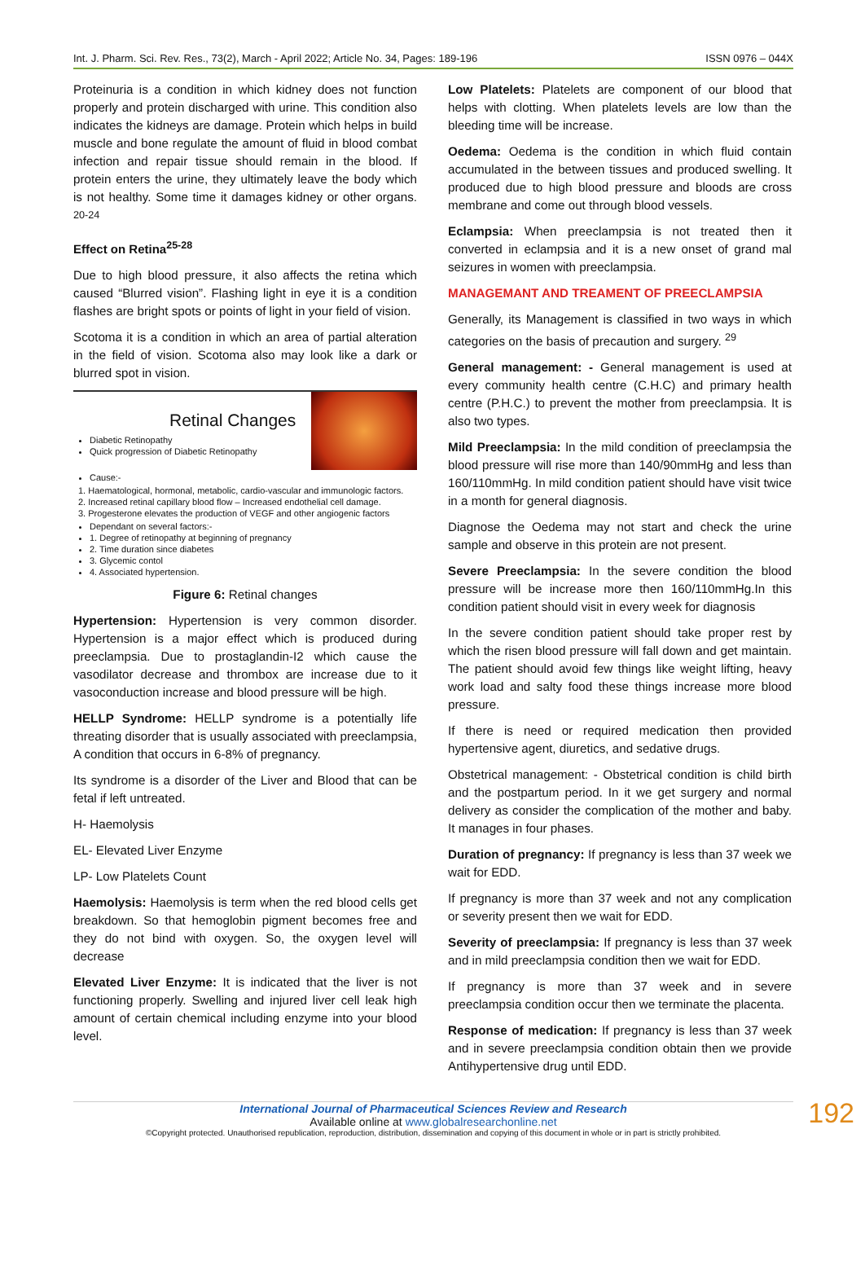Int. J. Pharm. Sci. Rev. Res., 73(2), March - April 2022; Article No. 34, Pages: 189-196 ISSN 0976 – 044X
Proteinuria is a condition in which kidney does not function properly and protein discharged with urine. This condition also indicates the kidneys are damage. Protein which helps in build muscle and bone regulate the amount of fluid in blood combat infection and repair tissue should remain in the blood. If protein enters the urine, they ultimately leave the body which is not healthy. Some time it damages kidney or other organs. <sup>20-24</sup>
Effect on Retina<sup>25-28</sup>
Due to high blood pressure, it also affects the retina which caused “Blurred vision”. Flashing light in eye it is a condition flashes are bright spots or points of light in your field of vision.
Scotoma it is a condition in which an area of partial alteration in the field of vision. Scotoma also may look like a dark or blurred spot in vision.
Retinal Changes
Diabetic Retinopathy
Quick progression of Diabetic Retinopathy
Cause:-
1. Haematological, hormonal, metabolic, cardio-vascular and immunologic factors.
2. Increased retinal capillary blood flow – Increased endothelial cell damage.
3. Progesterone elevates the production of VEGF and other angiogenic factors
Dependant on several factors:-
1. Degree of retinopathy at beginning of pregnancy
2. Time duration since diabetes
3. Glycemic contol
4. Associated hypertension.
Figure 6: Retinal changes
Hypertension: Hypertension is very common disorder. Hypertension is a major effect which is produced during preeclampsia. Due to prostaglandin-I2 which cause the vasodilator decrease and thrombox are increase due to it vasoconduction increase and blood pressure will be high.
HELLP Syndrome: HELLP syndrome is a potentially life threating disorder that is usually associated with preeclampsia, A condition that occurs in 6-8% of pregnancy.
Its syndrome is a disorder of the Liver and Blood that can be fetal if left untreated.
H- Haemolysis
EL- Elevated Liver Enzyme
LP- Low Platelets Count
Haemolysis: Haemolysis is term when the red blood cells get breakdown. So that hemoglobin pigment becomes free and they do not bind with oxygen. So, the oxygen level will decrease
Elevated Liver Enzyme: It is indicated that the liver is not functioning properly. Swelling and injured liver cell leak high amount of certain chemical including enzyme into your blood level.
Low Platelets: Platelets are component of our blood that helps with clotting. When platelets levels are low than the bleeding time will be increase.
Oedema: Oedema is the condition in which fluid contain accumulated in the between tissues and produced swelling. It produced due to high blood pressure and bloods are cross membrane and come out through blood vessels.
Eclampsia: When preeclampsia is not treated then it converted in eclampsia and it is a new onset of grand mal seizures in women with preeclampsia.
MANAGEMANT AND TREAMENT OF PREECLAMPSIA
Generally, its Management is classified in two ways in which categories on the basis of precaution and surgery. <sup>29</sup>
General management: - General management is used at every community health centre (C.H.C) and primary health centre (P.H.C.) to prevent the mother from preeclampsia. It is also two types.
Mild Preeclampsia: In the mild condition of preeclampsia the blood pressure will rise more than 140/90mmHg and less than 160/110mmHg. In mild condition patient should have visit twice in a month for general diagnosis.
Diagnose the Oedema may not start and check the urine sample and observe in this protein are not present.
Severe Preeclampsia: In the severe condition the blood pressure will be increase more then 160/110mmHg.In this condition patient should visit in every week for diagnosis
In the severe condition patient should take proper rest by which the risen blood pressure will fall down and get maintain. The patient should avoid few things like weight lifting, heavy work load and salty food these things increase more blood pressure.
If there is need or required medication then provided hypertensive agent, diuretics, and sedative drugs.
Obstetrical management: - Obstetrical condition is child birth and the postpartum period. In it we get surgery and normal delivery as consider the complication of the mother and baby. It manages in four phases.
Duration of pregnancy: If pregnancy is less than 37 week we wait for EDD.
If pregnancy is more than 37 week and not any complication or severity present then we wait for EDD.
Severity of preeclampsia: If pregnancy is less than 37 week and in mild preeclampsia condition then we wait for EDD.
If pregnancy is more than 37 week and in severe preeclampsia condition occur then we terminate the placenta.
Response of medication: If pregnancy is less than 37 week and in severe preeclampsia condition obtain then we provide Antihypertensive drug until EDD.
192
International Journal of Pharmaceutical Sciences Review and Research
Available online at www.globalresearchonline.net
©Copyright protected. Unauthorised republication, reproduction, distribution, dissemination and copying of this document in whole or in part is strictly prohibited.